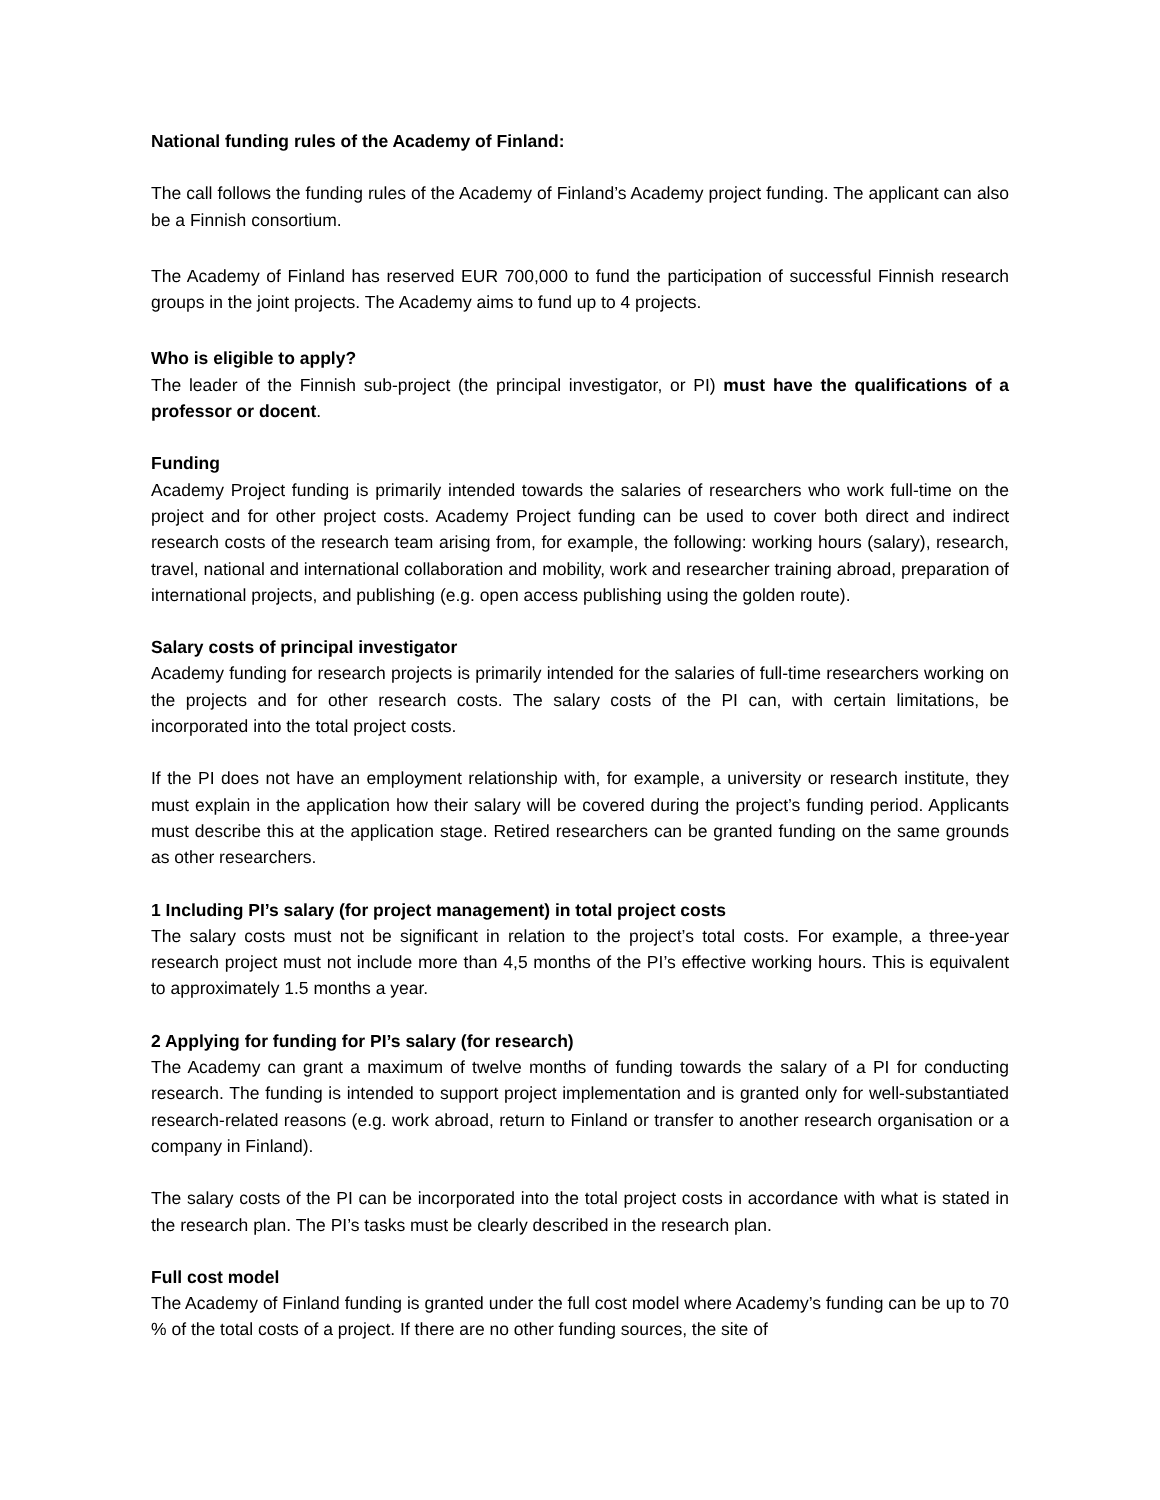National funding rules of the Academy of Finland:
The call follows the funding rules of the Academy of Finland’s Academy project funding. The applicant can also be a Finnish consortium.
The Academy of Finland has reserved EUR 700,000 to fund the participation of successful Finnish research groups in the joint projects. The Academy aims to fund up to 4 projects.
Who is eligible to apply?
The leader of the Finnish sub-project (the principal investigator, or PI) must have the qualifications of a professor or docent.
Funding
Academy Project funding is primarily intended towards the salaries of researchers who work full-time on the project and for other project costs. Academy Project funding can be used to cover both direct and indirect research costs of the research team arising from, for example, the following: working hours (salary), research, travel, national and international collaboration and mobility, work and researcher training abroad, preparation of international projects, and publishing (e.g. open access publishing using the golden route).
Salary costs of principal investigator
Academy funding for research projects is primarily intended for the salaries of full-time researchers working on the projects and for other research costs. The salary costs of the PI can, with certain limitations, be incorporated into the total project costs.
If the PI does not have an employment relationship with, for example, a university or research institute, they must explain in the application how their salary will be covered during the project’s funding period. Applicants must describe this at the application stage. Retired researchers can be granted funding on the same grounds as other researchers.
1 Including PI’s salary (for project management) in total project costs
The salary costs must not be significant in relation to the project’s total costs. For example, a three-year research project must not include more than 4,5 months of the PI’s effective working hours. This is equivalent to approximately 1.5 months a year.
2 Applying for funding for PI’s salary (for research)
The Academy can grant a maximum of twelve months of funding towards the salary of a PI for conducting research. The funding is intended to support project implementation and is granted only for well-substantiated research-related reasons (e.g. work abroad, return to Finland or transfer to another research organisation or a company in Finland).
The salary costs of the PI can be incorporated into the total project costs in accordance with what is stated in the research plan. The PI’s tasks must be clearly described in the research plan.
Full cost model
The Academy of Finland funding is granted under the full cost model where Academy’s funding can be up to 70 % of the total costs of a project. If there are no other funding sources, the site of